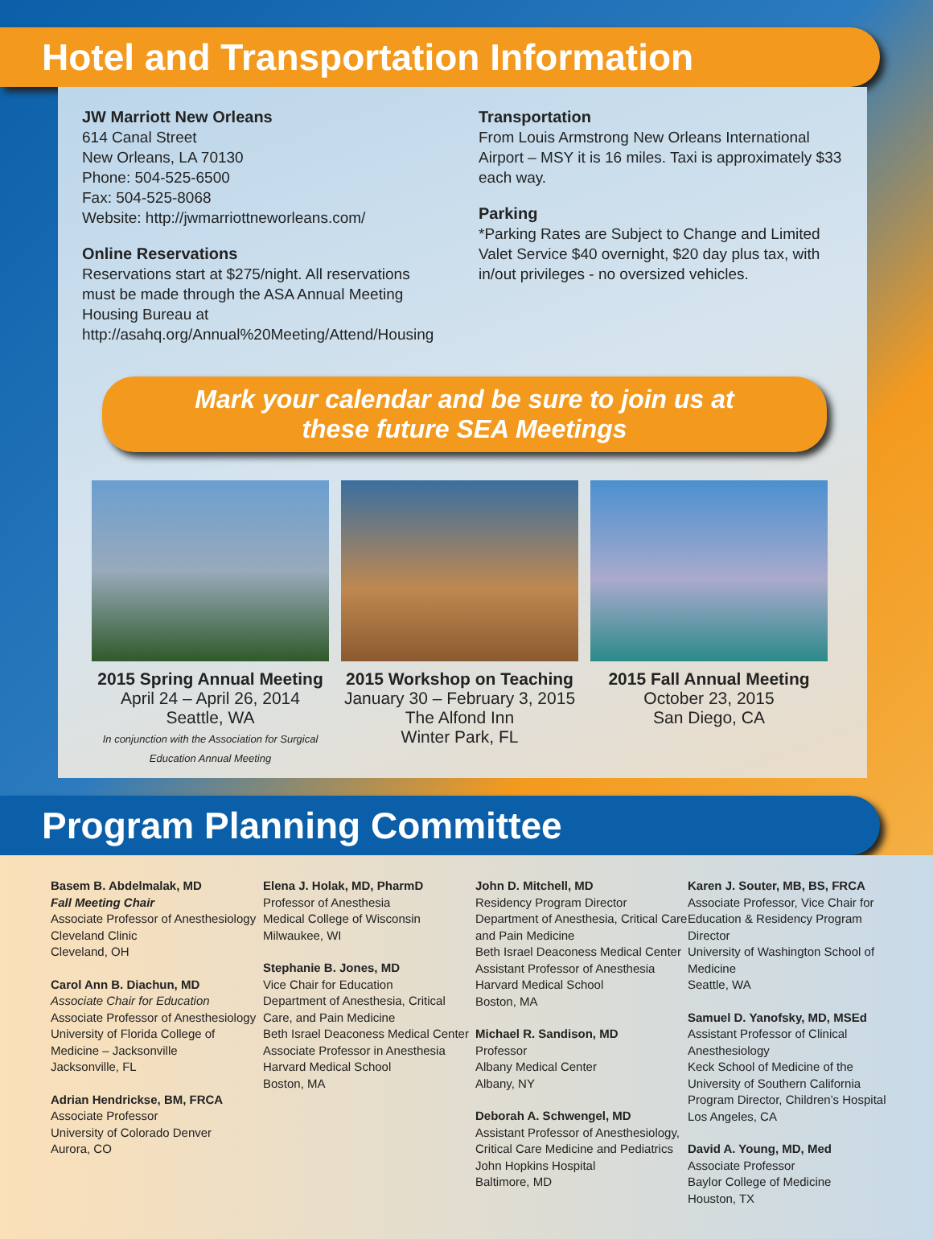Hotel and Transportation Information
JW Marriott New Orleans
614 Canal Street
New Orleans, LA 70130
Phone: 504-525-6500
Fax: 504-525-8068
Website: http://jwmarriottneworleans.com/
Online Reservations
Reservations start at $275/night. All reservations must be made through the ASA Annual Meeting Housing Bureau at http://asahq.org/Annual%20Meeting/Attend/Housing
Transportation
From Louis Armstrong New Orleans International Airport – MSY it is 16 miles. Taxi is approximately $33 each way.
Parking
*Parking Rates are Subject to Change and Limited
Valet Service $40 overnight, $20 day plus tax, with in/out privileges - no oversized vehicles.
Mark your calendar and be sure to join us at
these future SEA Meetings
2015 Spring Annual Meeting
April 24 – April 26, 2014
Seattle, WA
In conjunction with the Association for Surgical Education Annual Meeting
2015 Workshop on Teaching
January 30 – February 3, 2015
The Alfond Inn
Winter Park, FL
2015 Fall Annual Meeting
October 23, 2015
San Diego, CA
Program Planning Committee
Basem B. Abdelmalak, MD
Fall Meeting Chair
Associate Professor of Anesthesiology
Cleveland Clinic
Cleveland, OH
Carol Ann B. Diachun, MD
Associate Chair for Education
Associate Professor of Anesthesiology
University of Florida College of Medicine – Jacksonville
Jacksonville, FL
Adrian Hendrickse, BM, FRCA
Associate Professor
University of Colorado Denver
Aurora, CO
Elena J. Holak, MD, PharmD
Professor of Anesthesia
Medical College of Wisconsin
Milwaukee, WI
Stephanie B. Jones, MD
Vice Chair for Education
Department of Anesthesia, Critical Care, and Pain Medicine
Beth Israel Deaconess Medical Center
Associate Professor in Anesthesia
Harvard Medical School
Boston, MA
John D. Mitchell, MD
Residency Program Director
Department of Anesthesia, Critical Care and Pain Medicine
Beth Israel Deaconess Medical Center
Assistant Professor of Anesthesia
Harvard Medical School
Boston, MA
Michael R. Sandison, MD
Professor
Albany Medical Center
Albany, NY
Deborah A. Schwengel, MD
Assistant Professor of Anesthesiology, Critical Care Medicine and Pediatrics
John Hopkins Hospital
Baltimore, MD
Karen J. Souter, MB, BS, FRCA
Associate Professor, Vice Chair for Education & Residency Program Director
University of Washington School of Medicine
Seattle, WA
Samuel D. Yanofsky, MD, MSEd
Assistant Professor of Clinical Anesthesiology
Keck School of Medicine of the University of Southern California
Program Director, Children’s Hospital Los Angeles, CA
David A. Young, MD, Med
Associate Professor
Baylor College of Medicine
Houston, TX